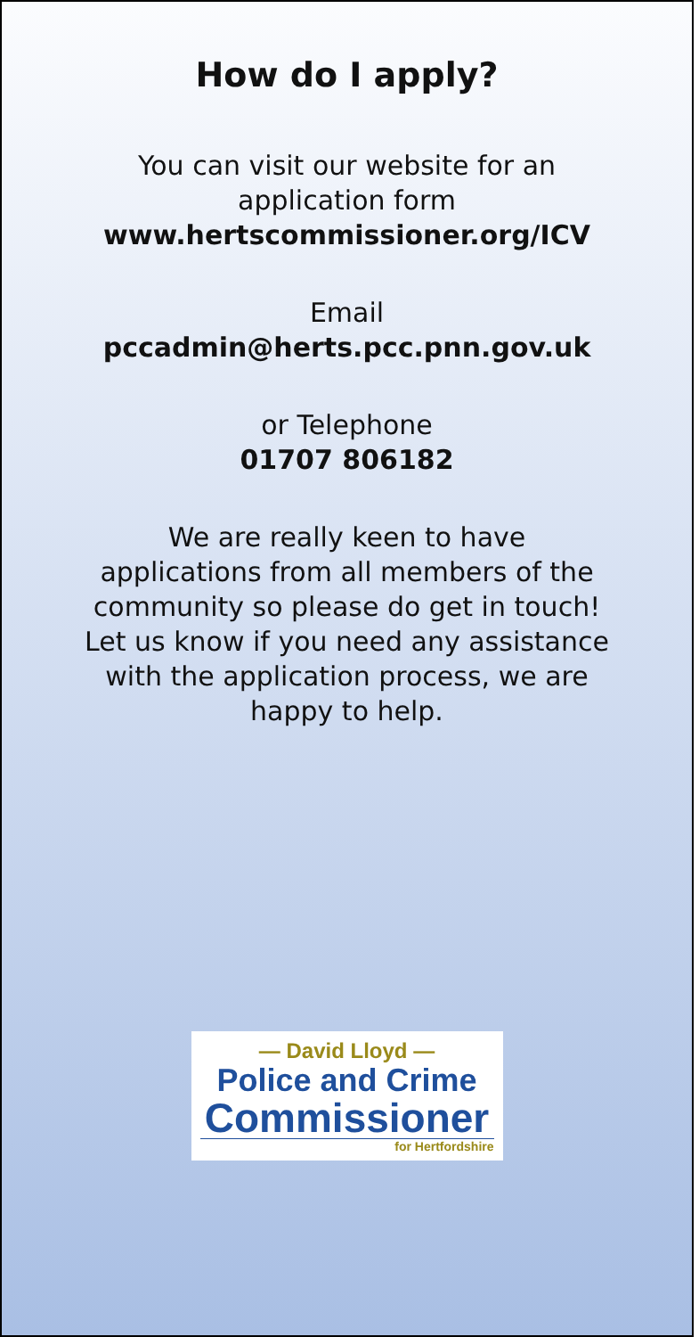How do I apply?
You can visit our website for an
application form
www.hertscommissioner.org/ICV
Email
pccadmin@herts.pcc.pnn.gov.uk
or Telephone
01707 806182
We are really keen to have
applications from all members of the
community so please do get in touch!
Let us know if you need any assistance
with the application process, we are
happy to help.
— David Lloyd —
Police and Crime
Commissioner
for Hertfordshire